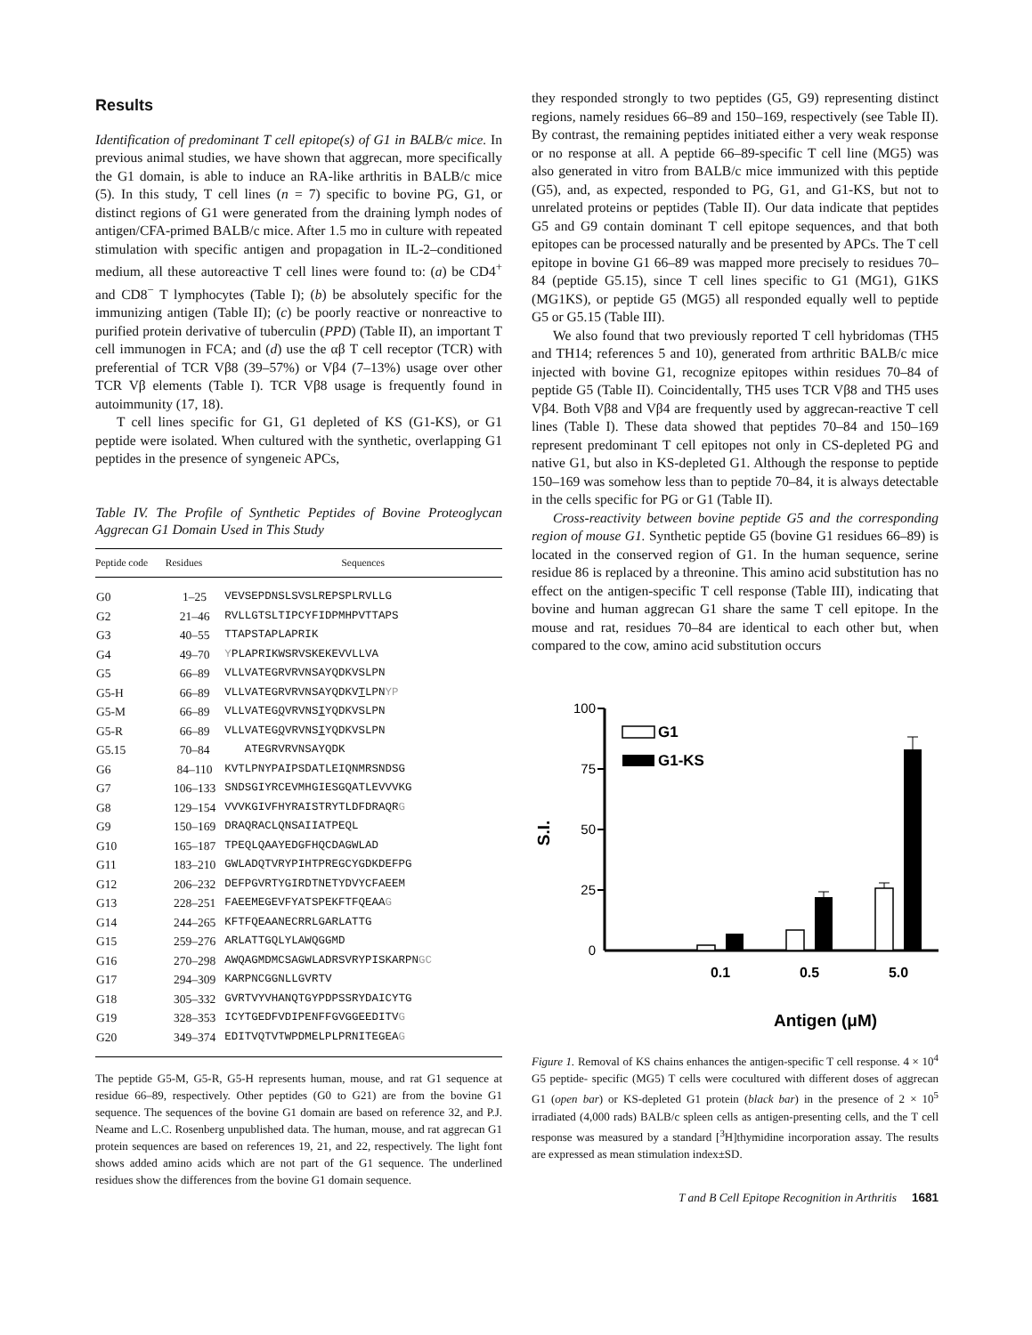Results
Identification of predominant T cell epitope(s) of G1 in BALB/c mice. In previous animal studies, we have shown that aggrecan, more specifically the G1 domain, is able to induce an RA-like arthritis in BALB/c mice (5). In this study, T cell lines (n = 7) specific to bovine PG, G1, or distinct regions of G1 were generated from the draining lymph nodes of antigen/CFA-primed BALB/c mice. After 1.5 mo in culture with repeated stimulation with specific antigen and propagation in IL-2–conditioned medium, all these autoreactive T cell lines were found to: (a) be CD4<sup>+</sup> and CD8<sup>−</sup> T lymphocytes (Table I); (b) be absolutely specific for the immunizing antigen (Table II); (c) be poorly reactive or nonreactive to purified protein derivative of tuberculin (PPD) (Table II), an important T cell immunogen in FCA; and (d) use the αβ T cell receptor (TCR) with preferential of TCR Vβ8 (39–57%) or Vβ4 (7–13%) usage over other TCR Vβ elements (Table I). TCR Vβ8 usage is frequently found in autoimmunity (17, 18).
T cell lines specific for G1, G1 depleted of KS (G1-KS), or G1 peptide were isolated. When cultured with the synthetic, overlapping G1 peptides in the presence of syngeneic APCs,
Table IV. The Profile of Synthetic Peptides of Bovine Proteoglycan Aggrecan G1 Domain Used in This Study
| Peptide code | Residues | Sequences |
| --- | --- | --- |
| G0 | 1–25 | VEVSEPDNSLSVSLREPSPLRVLLG |
| G2 | 21–46 | RVLLGTSLTIPCYFIDPMHPVTTAPS |
| G3 | 40–55 | TTAPSTAPLAPRIK |
| G4 | 49–70 | Y PLAPRIKWSRVSKEKEVVLLVA |
| G5 | 66–89 | VLLVATEGRVRVNSAYQDKVSLPN |
| G5-H | 66–89 | VLLVATEGRVRVNSAYQDKV T LPN YP |
| G5-M | 66–89 | VLLVATEG Q VRVNS I YQDKVSLPN |
| G5-R | 66–89 | VLLVATEG Q VRVNS I YQDKVSLPN |
| G5.15 | 70–84 | ATEGRVRVNSAYQDK |
| G6 | 84–110 | KVTLPNYPAIPSDATLEIQNMRSNDSG |
| G7 | 106–133 | SNDSGIYRCEVMHGIESGQATLEVVVKG |
| G8 | 129–154 | VVVKGIVFHYRAISTRYTLDFDRAQR G |
| G9 | 150–169 | DRAQRACLQNSAIIATPEQL |
| G10 | 165–187 | TPEQLQAAYEDGFHQCDAGWLAD |
| G11 | 183–210 | GWLADQTVRYPIHTPREGCYGDKDEFPG |
| G12 | 206–232 | DEFPGVRTYGIRDTNETYDVYCFAEEM |
| G13 | 228–251 | FAEEMEGEVFYATSPEKFTFQEAA G |
| G14 | 244–265 | KFTFQEAANECRRLGARLATTG |
| G15 | 259–276 | ARLATTGQLYLAWQGGMD |
| G16 | 270–298 | AWQAGMDMCSAGWLADRSVRYPISKARPN GC |
| G17 | 294–309 | KARPNCGGNLLGVRTV |
| G18 | 305–332 | GVRTVYVHANQTGYPDPSSRYDAICYTG |
| G19 | 328–353 | ICYTGEDFVDIPENFFGVGGEEDITV G |
| G20 | 349–374 | EDITVQTVTWPDMELPLPRNITEGEA G |
The peptide G5-M, G5-R, G5-H represents human, mouse, and rat G1 sequence at residue 66–89, respectively. Other peptides (G0 to G21) are from the bovine G1 sequence. The sequences of the bovine G1 domain are based on reference 32, and P.J. Neame and L.C. Rosenberg unpublished data. The human, mouse, and rat aggrecan G1 protein sequences are based on references 19, 21, and 22, respectively. The light font shows added amino acids which are not part of the G1 sequence. The underlined residues show the differences from the bovine G1 domain sequence.
they responded strongly to two peptides (G5, G9) representing distinct regions, namely residues 66–89 and 150–169, respectively (see Table II). By contrast, the remaining peptides initiated either a very weak response or no response at all. A peptide 66–89-specific T cell line (MG5) was also generated in vitro from BALB/c mice immunized with this peptide (G5), and, as expected, responded to PG, G1, and G1-KS, but not to unrelated proteins or peptides (Table II). Our data indicate that peptides G5 and G9 contain dominant T cell epitope sequences, and that both epitopes can be processed naturally and be presented by APCs. The T cell epitope in bovine G1 66–89 was mapped more precisely to residues 70–84 (peptide G5.15), since T cell lines specific to G1 (MG1), G1KS (MG1KS), or peptide G5 (MG5) all responded equally well to peptide G5 or G5.15 (Table III).
We also found that two previously reported T cell hybridomas (TH5 and TH14; references 5 and 10), generated from arthritic BALB/c mice injected with bovine G1, recognize epitopes within residues 70–84 of peptide G5 (Table II). Coincidentally, TH5 uses TCR Vβ8 and TH5 uses Vβ4. Both Vβ8 and Vβ4 are frequently used by aggrecan-reactive T cell lines (Table I). These data showed that peptides 70–84 and 150–169 represent predominant T cell epitopes not only in CS-depleted PG and native G1, but also in KS-depleted G1. Although the response to peptide 150–169 was somehow less than to peptide 70–84, it is always detectable in the cells specific for PG or G1 (Table II).
Cross-reactivity between bovine peptide G5 and the corresponding region of mouse G1. Synthetic peptide G5 (bovine G1 residues 66–89) is located in the conserved region of G1. In the human sequence, serine residue 86 is replaced by a threonine. This amino acid substitution has no effect on the antigen-specific T cell response (Table III), indicating that bovine and human aggrecan G1 share the same T cell epitope. In the mouse and rat, residues 70–84 are identical to each other but, when compared to the cow, amino acid substitution occurs
100
75
50
25
0
S.I.
G1
G1-KS
0.1
0.5
5.0
Antigen (μM)
Figure 1. Removal of KS chains enhances the antigen-specific T cell response. 4 × 10<sup>4</sup> G5 peptide- specific (MG5) T cells were cocultured with different doses of aggrecan G1 (open bar) or KS-depleted G1 protein (black bar) in the presence of 2 × 10<sup>5</sup> irradiated (4,000 rads) BALB/c spleen cells as antigen-presenting cells, and the T cell response was measured by a standard [<sup>3</sup>H]thymidine incorporation assay. The results are expressed as mean stimulation index±SD.
T and B Cell Epitope Recognition in Arthritis 1681